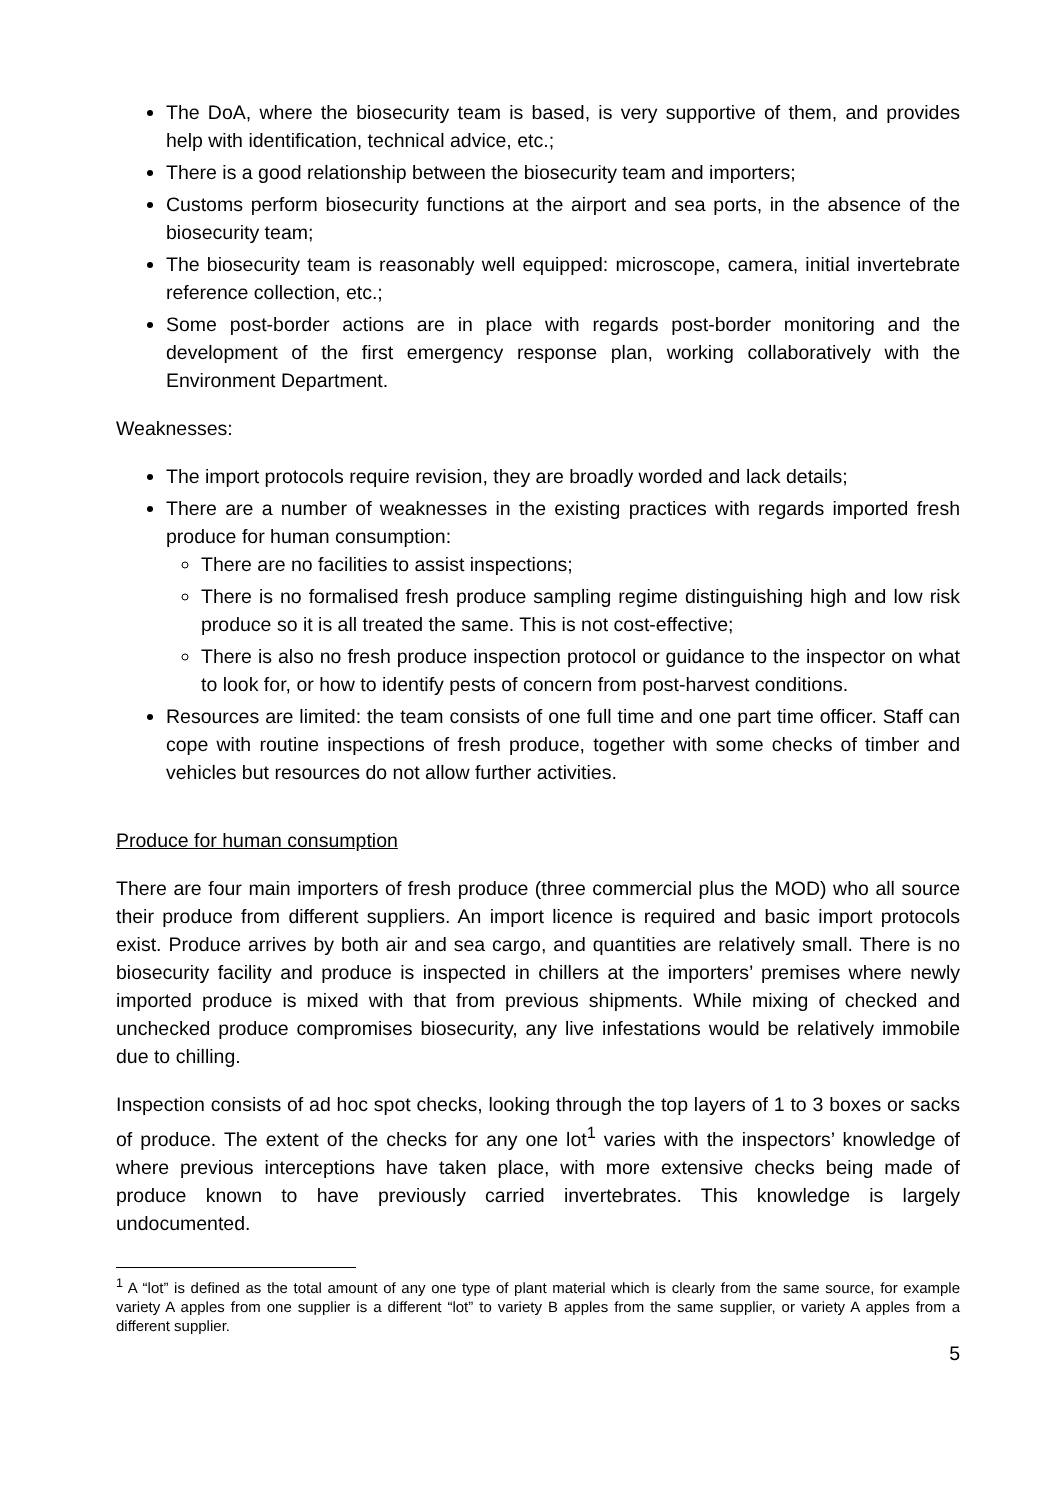The DoA, where the biosecurity team is based, is very supportive of them, and provides help with identification, technical advice, etc.;
There is a good relationship between the biosecurity team and importers;
Customs perform biosecurity functions at the airport and sea ports, in the absence of the biosecurity team;
The biosecurity team is reasonably well equipped: microscope, camera, initial invertebrate reference collection, etc.;
Some post-border actions are in place with regards post-border monitoring and the development of the first emergency response plan, working collaboratively with the Environment Department.
Weaknesses:
The import protocols require revision, they are broadly worded and lack details;
There are a number of weaknesses in the existing practices with regards imported fresh produce for human consumption:
There are no facilities to assist inspections;
There is no formalised fresh produce sampling regime distinguishing high and low risk produce so it is all treated the same. This is not cost-effective;
There is also no fresh produce inspection protocol or guidance to the inspector on what to look for, or how to identify pests of concern from post-harvest conditions.
Resources are limited: the team consists of one full time and one part time officer. Staff can cope with routine inspections of fresh produce, together with some checks of timber and vehicles but resources do not allow further activities.
Produce for human consumption
There are four main importers of fresh produce (three commercial plus the MOD) who all source their produce from different suppliers. An import licence is required and basic import protocols exist. Produce arrives by both air and sea cargo, and quantities are relatively small. There is no biosecurity facility and produce is inspected in chillers at the importers’ premises where newly imported produce is mixed with that from previous shipments. While mixing of checked and unchecked produce compromises biosecurity, any live infestations would be relatively immobile due to chilling.
Inspection consists of ad hoc spot checks, looking through the top layers of 1 to 3 boxes or sacks of produce. The extent of the checks for any one lot<sup>1</sup> varies with the inspectors’ knowledge of where previous interceptions have taken place, with more extensive checks being made of produce known to have previously carried invertebrates. This knowledge is largely undocumented.
<sup>1</sup> A “lot” is defined as the total amount of any one type of plant material which is clearly from the same source, for example variety A apples from one supplier is a different “lot” to variety B apples from the same supplier, or variety A apples from a different supplier.
5